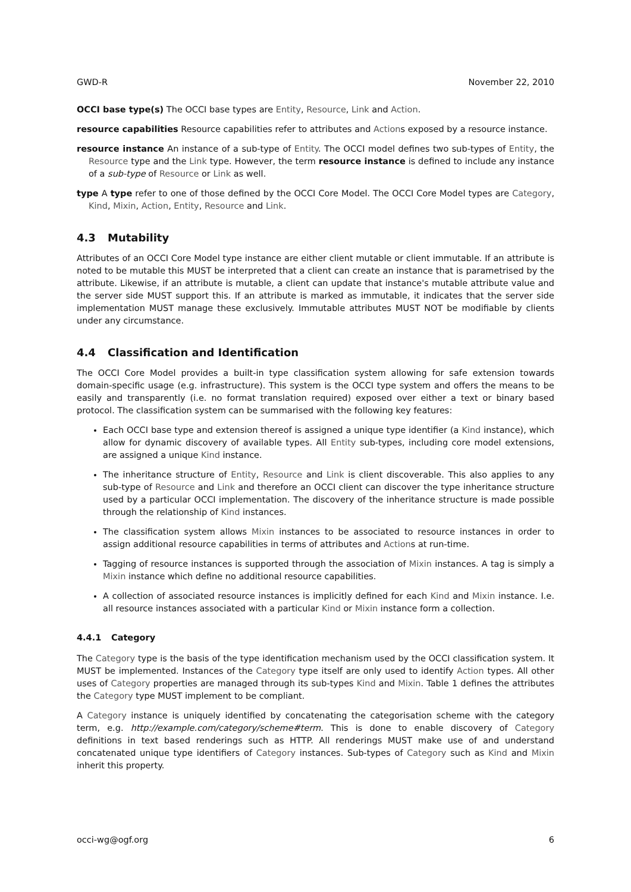GWD-R November 22, 2010
OCCI base type(s)
The OCCI base types are Entity, Resource, Link and Action.
resource capabilities
Resource capabilities refer to attributes and Actions exposed by a resource instance.
resource instance
An instance of a sub-type of Entity. The OCCI model defines two sub-types of Entity, the Resource type and the Link type. However, the term resource instance is defined to include any instance of a sub-type of Resource or Link as well.
type
A type refer to one of those defined by the OCCI Core Model. The OCCI Core Model types are Category, Kind, Mixin, Action, Entity, Resource and Link.
4.3 Mutability
Attributes of an OCCI Core Model type instance are either client mutable or client immutable. If an attribute is noted to be mutable this MUST be interpreted that a client can create an instance that is parametrised by the attribute. Likewise, if an attribute is mutable, a client can update that instance's mutable attribute value and the server side MUST support this. If an attribute is marked as immutable, it indicates that the server side implementation MUST manage these exclusively. Immutable attributes MUST NOT be modifiable by clients under any circumstance.
4.4 Classification and Identification
The OCCI Core Model provides a built-in type classification system allowing for safe extension towards domain-specific usage (e.g. infrastructure). This system is the OCCI type system and offers the means to be easily and transparently (i.e. no format translation required) exposed over either a text or binary based protocol. The classification system can be summarised with the following key features:
Each OCCI base type and extension thereof is assigned a unique type identifier (a Kind instance), which allow for dynamic discovery of available types. All Entity sub-types, including core model extensions, are assigned a unique Kind instance.
The inheritance structure of Entity, Resource and Link is client discoverable. This also applies to any sub-type of Resource and Link and therefore an OCCI client can discover the type inheritance structure used by a particular OCCI implementation. The discovery of the inheritance structure is made possible through the relationship of Kind instances.
The classification system allows Mixin instances to be associated to resource instances in order to assign additional resource capabilities in terms of attributes and Actions at run-time.
Tagging of resource instances is supported through the association of Mixin instances. A tag is simply a Mixin instance which define no additional resource capabilities.
A collection of associated resource instances is implicitly defined for each Kind and Mixin instance. I.e. all resource instances associated with a particular Kind or Mixin instance form a collection.
4.4.1 Category
The Category type is the basis of the type identification mechanism used by the OCCI classification system. It MUST be implemented. Instances of the Category type itself are only used to identify Action types. All other uses of Category properties are managed through its sub-types Kind and Mixin. Table 1 defines the attributes the Category type MUST implement to be compliant.
A Category instance is uniquely identified by concatenating the categorisation scheme with the category term, e.g. http://example.com/category/scheme#term. This is done to enable discovery of Category definitions in text based renderings such as HTTP. All renderings MUST make use of and understand concatenated unique type identifiers of Category instances. Sub-types of Category such as Kind and Mixin inherit this property.
occi-wg@ogf.org 6